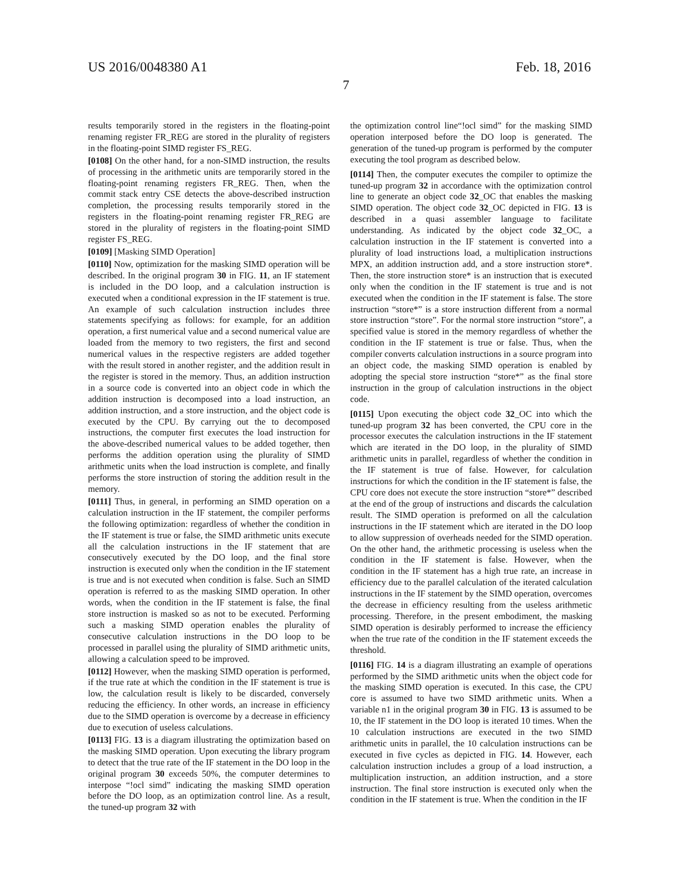US 2016/0048380 A1 Feb. 18, 2016
7
results temporarily stored in the registers in the floating-point renaming register FR_REG are stored in the plurality of registers in the floating-point SIMD register FS_REG.
[0108] On the other hand, for a non-SIMD instruction, the results of processing in the arithmetic units are temporarily stored in the floating-point renaming registers FR_REG. Then, when the commit stack entry CSE detects the above-described instruction completion, the processing results temporarily stored in the registers in the floating-point renaming register FR_REG are stored in the plurality of registers in the floating-point SIMD register FS_REG.
[0109] [Masking SIMD Operation]
[0110] Now, optimization for the masking SIMD operation will be described. In the original program 30 in FIG. 11, an IF statement is included in the DO loop, and a calculation instruction is executed when a conditional expression in the IF statement is true. An example of such calculation instruction includes three statements specifying as follows: for example, for an addition operation, a first numerical value and a second numerical value are loaded from the memory to two registers, the first and second numerical values in the respective registers are added together with the result stored in another register, and the addition result in the register is stored in the memory. Thus, an addition instruction in a source code is converted into an object code in which the addition instruction is decomposed into a load instruction, an addition instruction, and a store instruction, and the object code is executed by the CPU. By carrying out the to decomposed instructions, the computer first executes the load instruction for the above-described numerical values to be added together, then performs the addition operation using the plurality of SIMD arithmetic units when the load instruction is complete, and finally performs the store instruction of storing the addition result in the memory.
[0111] Thus, in general, in performing an SIMD operation on a calculation instruction in the IF statement, the compiler performs the following optimization: regardless of whether the condition in the IF statement is true or false, the SIMD arithmetic units execute all the calculation instructions in the IF statement that are consecutively executed by the DO loop, and the final store instruction is executed only when the condition in the IF statement is true and is not executed when condition is false. Such an SIMD operation is referred to as the masking SIMD operation. In other words, when the condition in the IF statement is false, the final store instruction is masked so as not to be executed. Performing such a masking SIMD operation enables the plurality of consecutive calculation instructions in the DO loop to be processed in parallel using the plurality of SIMD arithmetic units, allowing a calculation speed to be improved.
[0112] However, when the masking SIMD operation is performed, if the true rate at which the condition in the IF statement is true is low, the calculation result is likely to be discarded, conversely reducing the efficiency. In other words, an increase in efficiency due to the SIMD operation is overcome by a decrease in efficiency due to execution of useless calculations.
[0113] FIG. 13 is a diagram illustrating the optimization based on the masking SIMD operation. Upon executing the library program to detect that the true rate of the IF statement in the DO loop in the original program 30 exceeds 50%, the computer determines to interpose “!ocl simd” indicating the masking SIMD operation before the DO loop, as an optimization control line. As a result, the tuned-up program 32 with
the optimization control line“!ocl simd” for the masking SIMD operation interposed before the DO loop is generated. The generation of the tuned-up program is performed by the computer executing the tool program as described below.
[0114] Then, the computer executes the compiler to optimize the tuned-up program 32 in accordance with the optimization control line to generate an object code 32_OC that enables the masking SIMD operation. The object code 32_OC depicted in FIG. 13 is described in a quasi assembler language to facilitate understanding. As indicated by the object code 32_OC, a calculation instruction in the IF statement is converted into a plurality of load instructions load, a multiplication instructions MPX, an addition instruction add, and a store instruction store*. Then, the store instruction store* is an instruction that is executed only when the condition in the IF statement is true and is not executed when the condition in the IF statement is false. The store instruction “store*” is a store instruction different from a normal store instruction “store”. For the normal store instruction “store”, a specified value is stored in the memory regardless of whether the condition in the IF statement is true or false. Thus, when the compiler converts calculation instructions in a source program into an object code, the masking SIMD operation is enabled by adopting the special store instruction “store*” as the final store instruction in the group of calculation instructions in the object code.
[0115] Upon executing the object code 32_OC into which the tuned-up program 32 has been converted, the CPU core in the processor executes the calculation instructions in the IF statement which are iterated in the DO loop, in the plurality of SIMD arithmetic units in parallel, regardless of whether the condition in the IF statement is true of false. However, for calculation instructions for which the condition in the IF statement is false, the CPU core does not execute the store instruction “store*” described at the end of the group of instructions and discards the calculation result. The SIMD operation is preformed on all the calculation instructions in the IF statement which are iterated in the DO loop to allow suppression of overheads needed for the SIMD operation. On the other hand, the arithmetic processing is useless when the condition in the IF statement is false. However, when the condition in the IF statement has a high true rate, an increase in efficiency due to the parallel calculation of the iterated calculation instructions in the IF statement by the SIMD operation, overcomes the decrease in efficiency resulting from the useless arithmetic processing. Therefore, in the present embodiment, the masking SIMD operation is desirably performed to increase the efficiency when the true rate of the condition in the IF statement exceeds the threshold.
[0116] FIG. 14 is a diagram illustrating an example of operations performed by the SIMD arithmetic units when the object code for the masking SIMD operation is executed. In this case, the CPU core is assumed to have two SIMD arithmetic units. When a variable n1 in the original program 30 in FIG. 13 is assumed to be 10, the IF statement in the DO loop is iterated 10 times. When the 10 calculation instructions are executed in the two SIMD arithmetic units in parallel, the 10 calculation instructions can be executed in five cycles as depicted in FIG. 14. However, each calculation instruction includes a group of a load instruction, a multiplication instruction, an addition instruction, and a store instruction. The final store instruction is executed only when the condition in the IF statement is true. When the condition in the IF